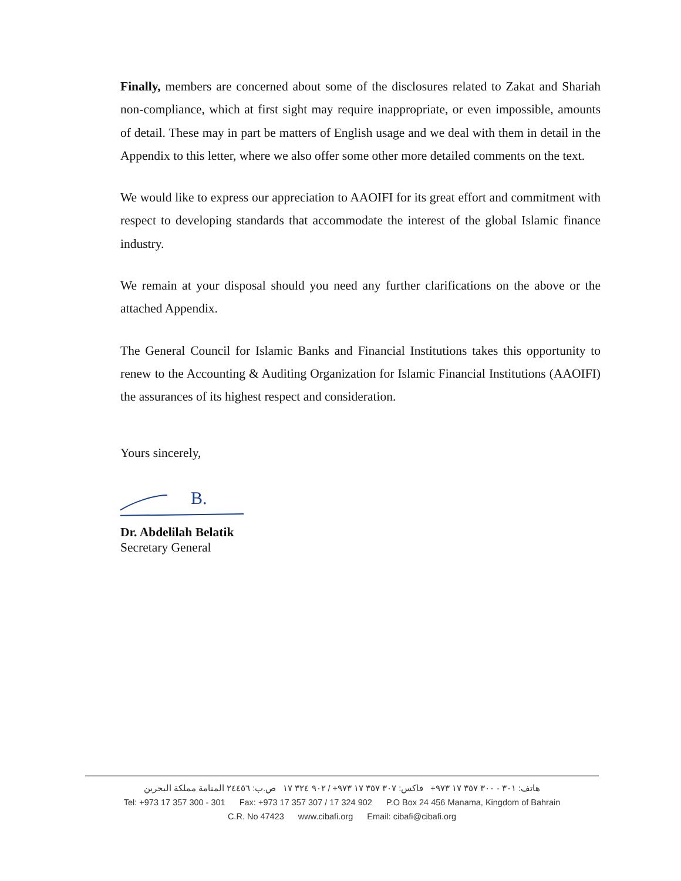Finally, members are concerned about some of the disclosures related to Zakat and Shariah non-compliance, which at first sight may require inappropriate, or even impossible, amounts of detail. These may in part be matters of English usage and we deal with them in detail in the Appendix to this letter, where we also offer some other more detailed comments on the text.
We would like to express our appreciation to AAOIFI for its great effort and commitment with respect to developing standards that accommodate the interest of the global Islamic finance industry.
We remain at your disposal should you need any further clarifications on the above or the attached Appendix.
The General Council for Islamic Banks and Financial Institutions takes this opportunity to renew to the Accounting & Auditing Organization for Islamic Financial Institutions (AAOIFI) the assurances of its highest respect and consideration.
Yours sincerely,
B.
Dr. Abdelilah Belatik
Secretary General
هاتف: ٣٠١ - ٣٠٠ ٣٥٧ ١٧ ٩٧٣+ فاكس: ٣٠٧ ٣٥٧ ١٧ ٩٧٣+ / ٩٠٢ ٣٢٤ ١٧ ص.ب: ٢٤٤٥٦ المنامة مملكة البحرين
Tel: +973 17 357 300 - 301 Fax: +973 17 357 307 / 17 324 902 P.O Box 24 456 Manama, Kingdom of Bahrain
C.R. No 47423 www.cibafi.org Email: cibafi@cibafi.org